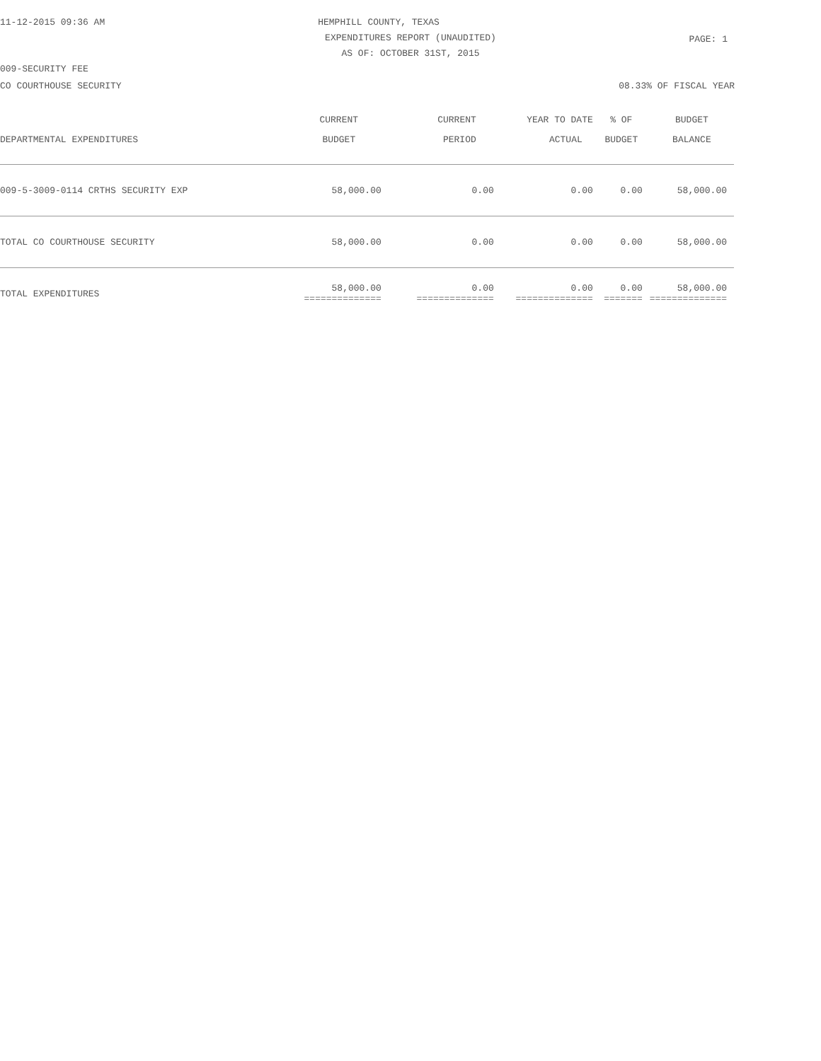11-12-2015 09:36 AM
HEMPHILL COUNTY, TEXAS
PAGE: 1
EXPENDITURES REPORT (UNAUDITED)
AS OF: OCTOBER 31ST, 2015
009-SECURITY FEE
CO COURTHOUSE SECURITY 08.33% OF FISCAL YEAR
| | CURRENT | CURRENT | YEAR TO DATE | % OF | BUDGET |
| --- | --- | --- | --- | --- | --- |
| DEPARTMENTAL EXPENDITURES | BUDGET | PERIOD | ACTUAL | BUDGET | BALANCE |
| 009-5-3009-0114 CRTHS SECURITY EXP | 58,000.00 | 0.00 | 0.00 | 0.00 | 58,000.00 |
| TOTAL CO COURTHOUSE SECURITY | 58,000.00 | 0.00 | 0.00 | 0.00 | 58,000.00 |
| TOTAL EXPENDITURES | 58,000.00 ============== | 0.00 ============== | 0.00 ============== | 0.00 ======= | 58,000.00 ============== |